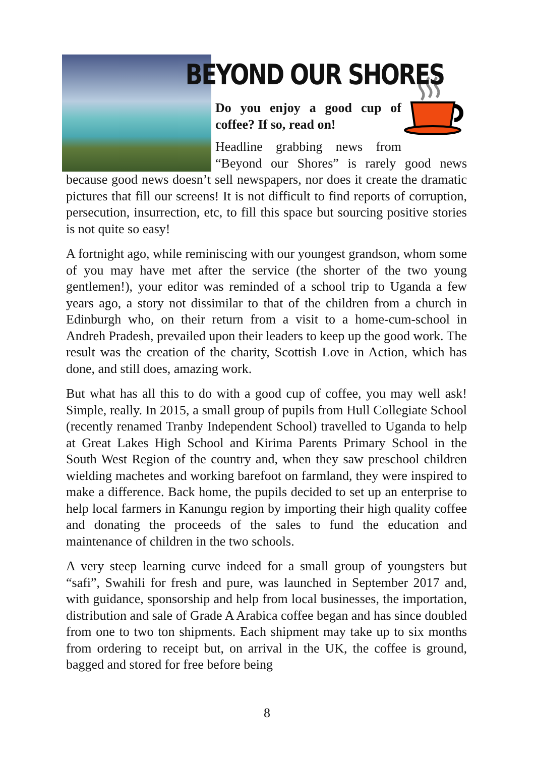BEYOND OUR SHORES
Do you enjoy a good cup of coffee? If so, read on!
Headline grabbing news from “Beyond our Shores” is rarely good news because good news doesn’t sell newspapers, nor does it create the dramatic pictures that fill our screens! It is not difficult to find reports of corruption, persecution, insurrection, etc, to fill this space but sourcing positive stories is not quite so easy!
A fortnight ago, while reminiscing with our youngest grandson, whom some of you may have met after the service (the shorter of the two young gentlemen!), your editor was reminded of a school trip to Uganda a few years ago, a story not dissimilar to that of the children from a church in Edinburgh who, on their return from a visit to a home-cum-school in Andreh Pradesh, prevailed upon their leaders to keep up the good work. The result was the creation of the charity, Scottish Love in Action, which has done, and still does, amazing work.
But what has all this to do with a good cup of coffee, you may well ask! Simple, really. In 2015, a small group of pupils from Hull Collegiate School (recently renamed Tranby Independent School) travelled to Uganda to help at Great Lakes High School and Kirima Parents Primary School in the South West Region of the country and, when they saw preschool children wielding machetes and working barefoot on farmland, they were inspired to make a difference. Back home, the pupils decided to set up an enterprise to help local farmers in Kanungu region by importing their high quality coffee and donating the proceeds of the sales to fund the education and maintenance of children in the two schools.
A very steep learning curve indeed for a small group of youngsters but “safi”, Swahili for fresh and pure, was launched in September 2017 and, with guidance, sponsorship and help from local businesses, the importation, distribution and sale of Grade A Arabica coffee began and has since doubled from one to two ton shipments. Each shipment may take up to six months from ordering to receipt but, on arrival in the UK, the coffee is ground, bagged and stored for free before being
8